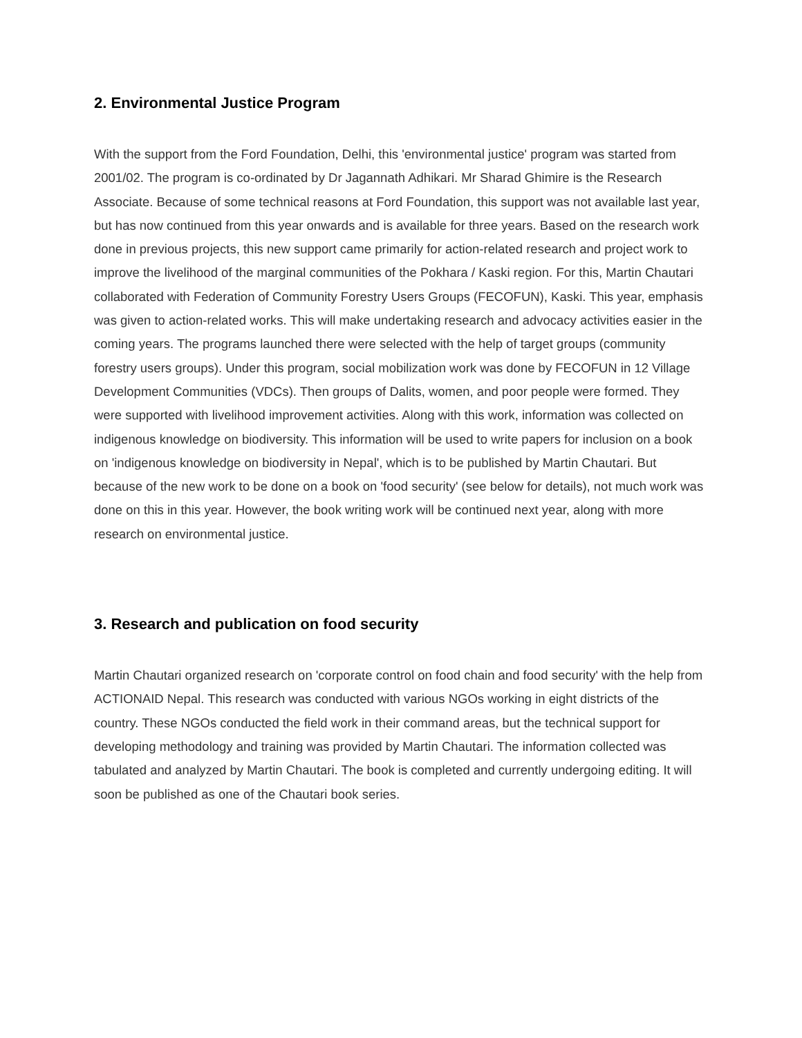2. Environmental Justice Program
With the support from the Ford Foundation, Delhi, this 'environmental justice' program was started from 2001/02. The program is co-ordinated by Dr Jagannath Adhikari. Mr Sharad Ghimire is the Research Associate. Because of some technical reasons at Ford Foundation, this support was not available last year, but has now continued from this year onwards and is available for three years. Based on the research work done in previous projects, this new support came primarily for action-related research and project work to improve the livelihood of the marginal communities of the Pokhara / Kaski region. For this, Martin Chautari collaborated with Federation of Community Forestry Users Groups (FECOFUN), Kaski. This year, emphasis was given to action-related works. This will make undertaking research and advocacy activities easier in the coming years. The programs launched there were selected with the help of target groups (community forestry users groups). Under this program, social mobilization work was done by FECOFUN in 12 Village Development Communities (VDCs). Then groups of Dalits, women, and poor people were formed. They were supported with livelihood improvement activities. Along with this work, information was collected on indigenous knowledge on biodiversity. This information will be used to write papers for inclusion on a book on 'indigenous knowledge on biodiversity in Nepal', which is to be published by Martin Chautari. But because of the new work to be done on a book on 'food security' (see below for details), not much work was done on this in this year. However, the book writing work will be continued next year, along with more research on environmental justice.
3. Research and publication on food security
Martin Chautari organized research on 'corporate control on food chain and food security' with the help from ACTIONAID Nepal. This research was conducted with various NGOs working in eight districts of the country. These NGOs conducted the field work in their command areas, but the technical support for developing methodology and training was provided by Martin Chautari. The information collected was tabulated and analyzed by Martin Chautari. The book is completed and currently undergoing editing. It will soon be published as one of the Chautari book series.